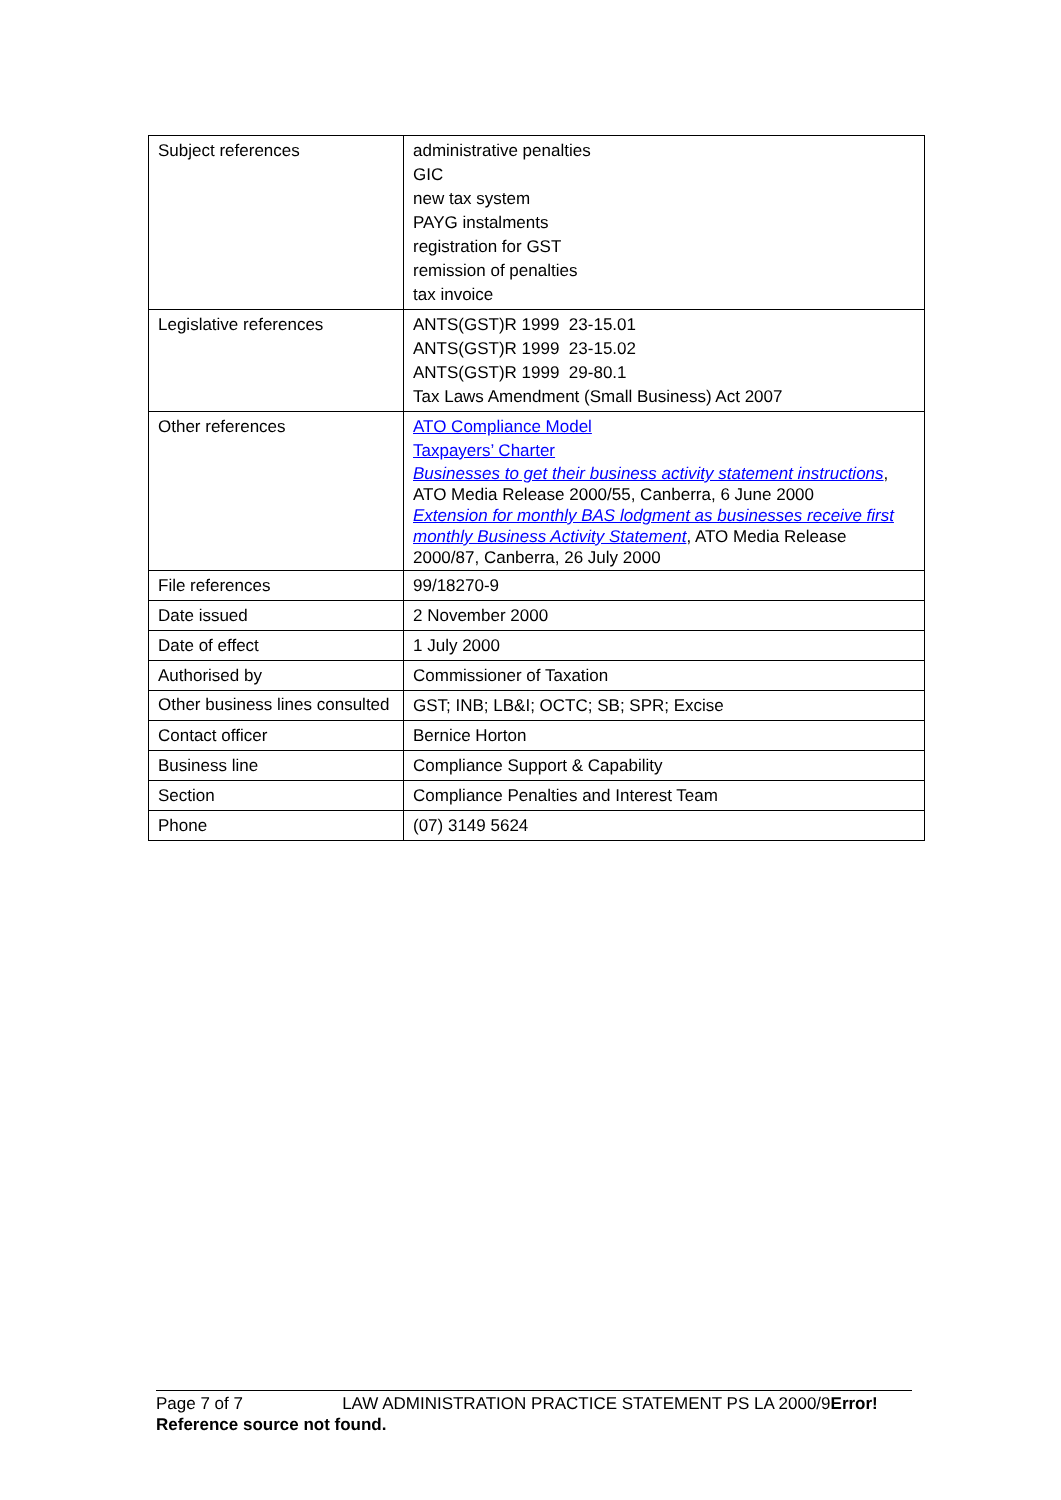| Subject references | administrative penalties GIC new tax system PAYG instalments registration for GST remission of penalties tax invoice |
| Legislative references | ANTS(GST)R 1999 23-15.01 ANTS(GST)R 1999 23-15.02 ANTS(GST)R 1999 29-80.1 Tax Laws Amendment (Small Business) Act 2007 |
| Other references | ATO Compliance Model Taxpayers’ Charter Businesses to get their business activity statement instructions , ATO Media Release 2000/55, Canberra, 6 June 2000 Extension for monthly BAS lodgment as businesses receive first monthly Business Activity Statement , ATO Media Release 2000/87, Canberra, 26 July 2000 |
| File references | 99/18270-9 |
| Date issued | 2 November 2000 |
| Date of effect | 1 July 2000 |
| Authorised by | Commissioner of Taxation |
| Other business lines consulted | GST; INB; LB&I; OCTC; SB; SPR; Excise |
| Contact officer | Bernice Horton |
| Business line | Compliance Support & Capability |
| Section | Compliance Penalties and Interest Team |
| Phone | (07) 3149 5624 |
Page 7 of 7 LAW ADMINISTRATION PRACTICE STATEMENT PS LA 2000/9Error! Reference source not found.